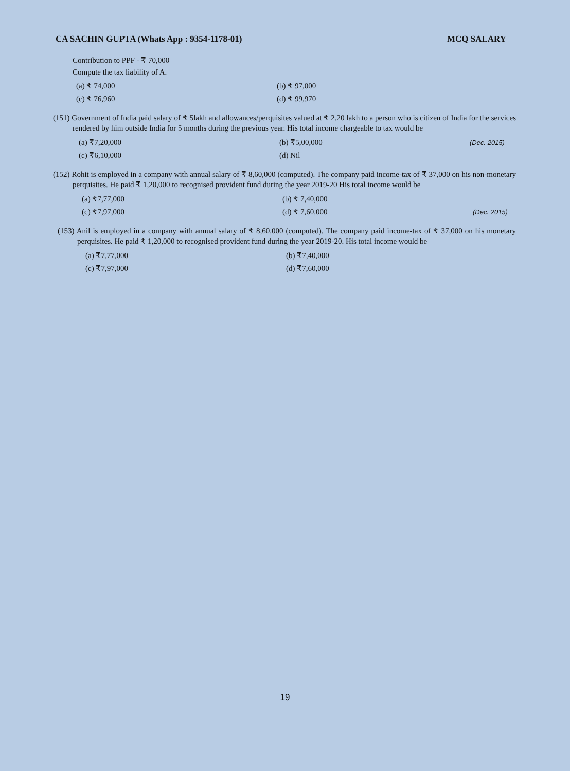CA SACHIN GUPTA (Whats App : 9354-1178-01) MCQ SALARY
Contribution to PPF - ₹ 70,000
Compute the tax liability of A.
(a) ₹ 74,000 (b) ₹ 97,000 (c) ₹ 76,960 (d) ₹ 99,970
(151) Government of India paid salary of ₹ 5lakh and allowances/perquisites valued at ₹ 2.20 lakh to a person who is citizen of India for the services rendered by him outside India for 5 months during the previous year. His total income chargeable to tax would be
(a) ₹7,20,000 (b) ₹5,00,000 (Dec. 2015) (c) ₹6,10,000 (d) Nil
(152) Rohit is employed in a company with annual salary of ₹ 8,60,000 (computed). The company paid income-tax of ₹ 37,000 on his non-monetary perquisites. He paid ₹ 1,20,000 to recognised provident fund during the year 2019-20 His total income would be
(a) ₹7,77,000 (b) ₹ 7,40,000 (c) ₹7,97,000 (d) ₹ 7,60,000 (Dec. 2015)
(153) Anil is employed in a company with annual salary of ₹ 8,60,000 (computed). The company paid income-tax of ₹ 37,000 on his monetary perquisites. He paid ₹ 1,20,000 to recognised provident fund during the year 2019-20. His total income would be
(a) ₹7,77,000 (b) ₹7,40,000 (c) ₹7,97,000 (d) ₹7,60,000
19